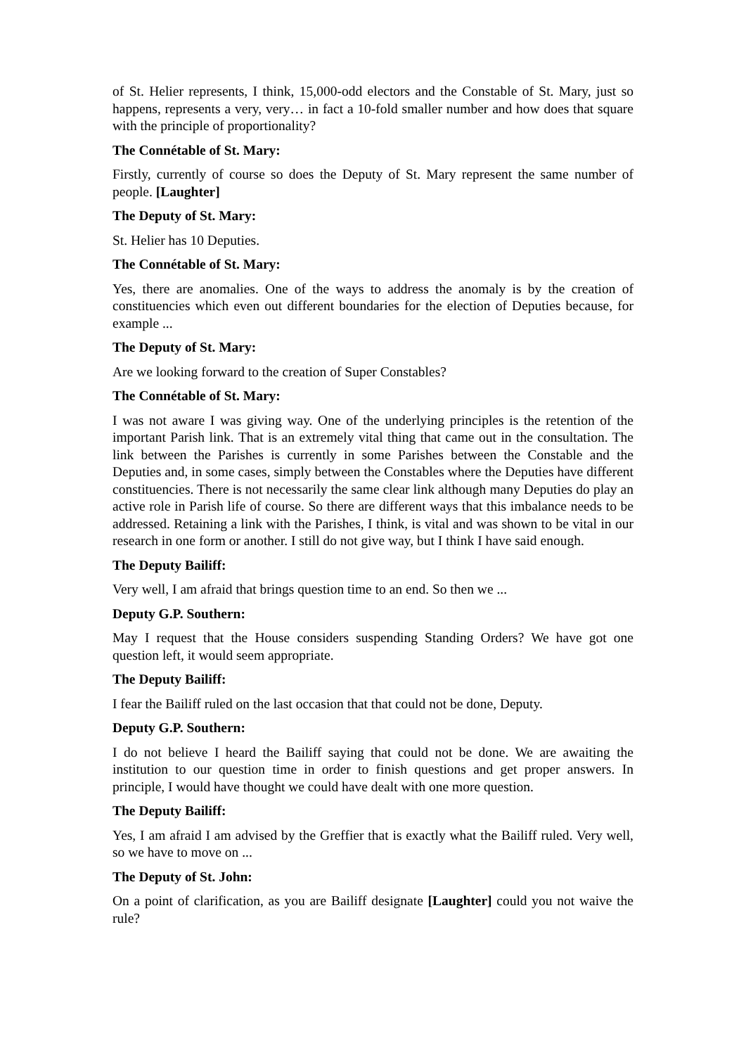of St. Helier represents, I think, 15,000-odd electors and the Constable of St. Mary, just so happens, represents a very, very… in fact a 10-fold smaller number and how does that square with the principle of proportionality?
The Connétable of St. Mary:
Firstly, currently of course so does the Deputy of St. Mary represent the same number of people. [Laughter]
The Deputy of St. Mary:
St. Helier has 10 Deputies.
The Connétable of St. Mary:
Yes, there are anomalies. One of the ways to address the anomaly is by the creation of constituencies which even out different boundaries for the election of Deputies because, for example ...
The Deputy of St. Mary:
Are we looking forward to the creation of Super Constables?
The Connétable of St. Mary:
I was not aware I was giving way. One of the underlying principles is the retention of the important Parish link. That is an extremely vital thing that came out in the consultation. The link between the Parishes is currently in some Parishes between the Constable and the Deputies and, in some cases, simply between the Constables where the Deputies have different constituencies. There is not necessarily the same clear link although many Deputies do play an active role in Parish life of course. So there are different ways that this imbalance needs to be addressed. Retaining a link with the Parishes, I think, is vital and was shown to be vital in our research in one form or another. I still do not give way, but I think I have said enough.
The Deputy Bailiff:
Very well, I am afraid that brings question time to an end. So then we ...
Deputy G.P. Southern:
May I request that the House considers suspending Standing Orders? We have got one question left, it would seem appropriate.
The Deputy Bailiff:
I fear the Bailiff ruled on the last occasion that that could not be done, Deputy.
Deputy G.P. Southern:
I do not believe I heard the Bailiff saying that could not be done. We are awaiting the institution to our question time in order to finish questions and get proper answers. In principle, I would have thought we could have dealt with one more question.
The Deputy Bailiff:
Yes, I am afraid I am advised by the Greffier that is exactly what the Bailiff ruled. Very well, so we have to move on ...
The Deputy of St. John:
On a point of clarification, as you are Bailiff designate [Laughter] could you not waive the rule?